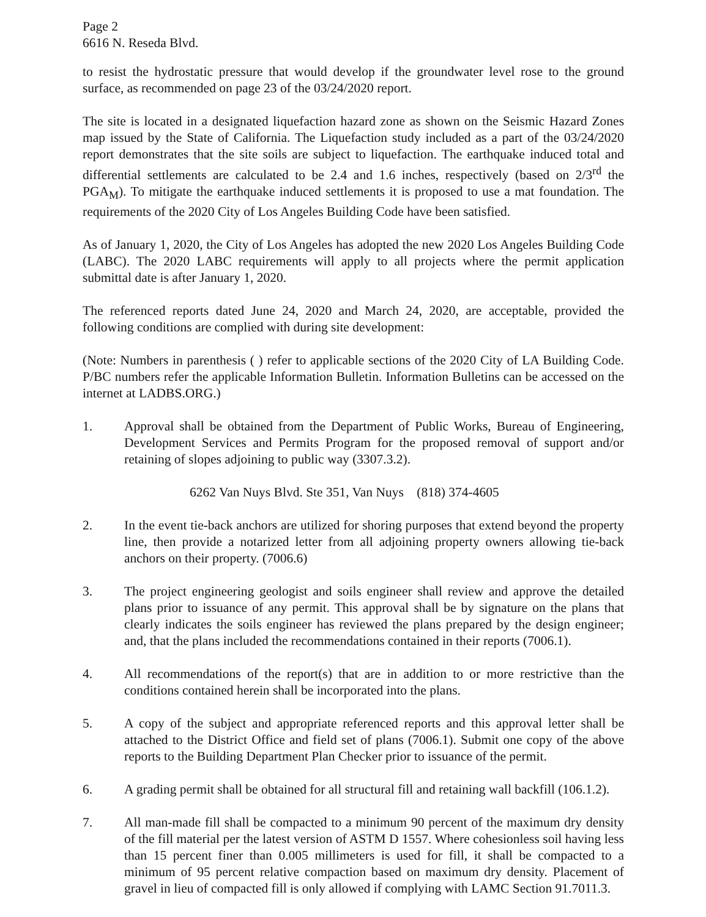Page 2
6616 N. Reseda Blvd.
to resist the hydrostatic pressure that would develop if the groundwater level rose to the ground surface, as recommended on page 23 of the 03/24/2020 report.
The site is located in a designated liquefaction hazard zone as shown on the Seismic Hazard Zones map issued by the State of California. The Liquefaction study included as a part of the 03/24/2020 report demonstrates that the site soils are subject to liquefaction. The earthquake induced total and differential settlements are calculated to be 2.4 and 1.6 inches, respectively (based on 2/3<sup>rd</sup> the PGA<sub>M</sub>). To mitigate the earthquake induced settlements it is proposed to use a mat foundation. The requirements of the 2020 City of Los Angeles Building Code have been satisfied.
As of January 1, 2020, the City of Los Angeles has adopted the new 2020 Los Angeles Building Code (LABC). The 2020 LABC requirements will apply to all projects where the permit application submittal date is after January 1, 2020.
The referenced reports dated June 24, 2020 and March 24, 2020, are acceptable, provided the following conditions are complied with during site development:
(Note: Numbers in parenthesis ( ) refer to applicable sections of the 2020 City of LA Building Code. P/BC numbers refer the applicable Information Bulletin. Information Bulletins can be accessed on the internet at LADBS.ORG.)
1. Approval shall be obtained from the Department of Public Works, Bureau of Engineering, Development Services and Permits Program for the proposed removal of support and/or retaining of slopes adjoining to public way (3307.3.2).
6262 Van Nuys Blvd. Ste 351, Van Nuys (818) 374-4605
2. In the event tie-back anchors are utilized for shoring purposes that extend beyond the property line, then provide a notarized letter from all adjoining property owners allowing tie-back anchors on their property. (7006.6)
3. The project engineering geologist and soils engineer shall review and approve the detailed plans prior to issuance of any permit. This approval shall be by signature on the plans that clearly indicates the soils engineer has reviewed the plans prepared by the design engineer; and, that the plans included the recommendations contained in their reports (7006.1).
4. All recommendations of the report(s) that are in addition to or more restrictive than the conditions contained herein shall be incorporated into the plans.
5. A copy of the subject and appropriate referenced reports and this approval letter shall be attached to the District Office and field set of plans (7006.1). Submit one copy of the above reports to the Building Department Plan Checker prior to issuance of the permit.
6. A grading permit shall be obtained for all structural fill and retaining wall backfill (106.1.2).
7. All man-made fill shall be compacted to a minimum 90 percent of the maximum dry density of the fill material per the latest version of ASTM D 1557. Where cohesionless soil having less than 15 percent finer than 0.005 millimeters is used for fill, it shall be compacted to a minimum of 95 percent relative compaction based on maximum dry density. Placement of gravel in lieu of compacted fill is only allowed if complying with LAMC Section 91.7011.3.